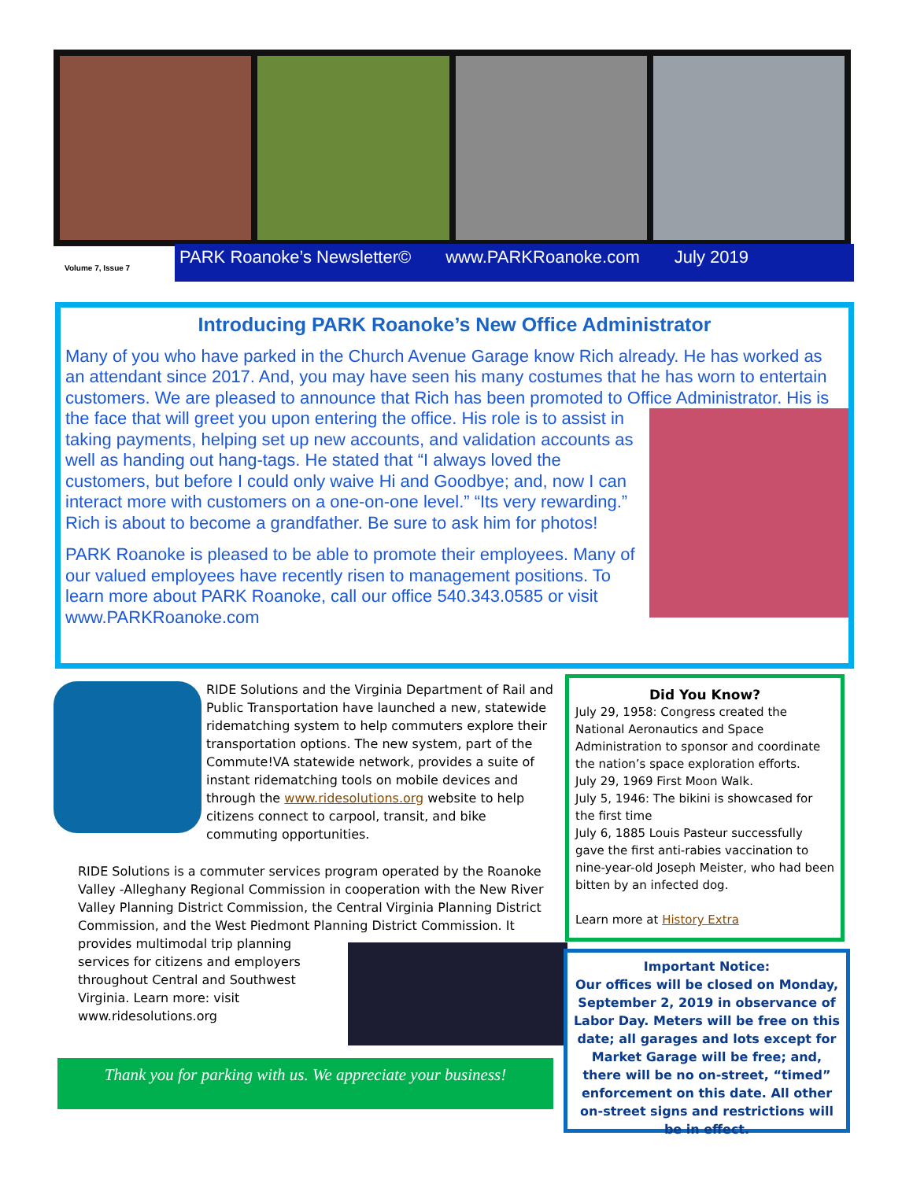Volume 7, Issue 7
PARK Roanoke’s Newsletter© www.PARKRoanoke.com July 2019
Introducing PARK Roanoke’s New Office Administrator
Many of you who have parked in the Church Avenue Garage know Rich already. He has worked as an attendant since 2017. And, you may have seen his many costumes that he has worn to entertain customers. We are pleased to announce that Rich has been promoted to Office Administrator. His is the face that will greet you upon entering the office. His role is to assist in taking payments, helping set up new accounts, and validation accounts as well as handing out hang-tags. He stated that “I always loved the customers, but before I could only waive Hi and Goodbye; and, now I can interact more with customers on a one-on-one level.” “Its very rewarding.” Rich is about to become a grandfather. Be sure to ask him for photos!
PARK Roanoke is pleased to be able to promote their employees. Many of our valued employees have recently risen to management positions. To learn more about PARK Roanoke, call our office 540.343.0585 or visit www.PARKRoanoke.com
RIDE Solutions and the Virginia Department of Rail and Public Transportation have launched a new, statewide ridematching system to help commuters explore their transportation options. The new system, part of the Commute!VA statewide network, provides a suite of instant ridematching tools on mobile devices and through the www.ridesolutions.org website to help citizens connect to carpool, transit, and bike commuting opportunities.
RIDE Solutions is a commuter services program operated by the Roanoke Valley -Alleghany Regional Commission in cooperation with the New River Valley Planning District Commission, the Central Virginia Planning District Commission, and the West Piedmont Planning District Commission. It provides multimodal trip planning services for citizens and employers throughout Central and Southwest Virginia. Learn more: visit www.ridesolutions.org
Thank you for parking with us. We appreciate your business!
Did You Know?
July 29, 1958: Congress created the National Aeronautics and Space Administration to sponsor and coordinate the nation’s space exploration efforts.
July 29, 1969 First Moon Walk.
July 5, 1946: The bikini is showcased for the first time
July 6, 1885 Louis Pasteur successfully gave the first anti-rabies vaccination to nine-year-old Joseph Meister, who had been bitten by an infected dog.
Learn more at History Extra
Important Notice:
Our offices will be closed on Monday, September 2, 2019 in observance of Labor Day. Meters will be free on this date; all garages and lots except for Market Garage will be free; and, there will be no on-street, “timed” enforcement on this date. All other on-street signs and restrictions will be in effect.